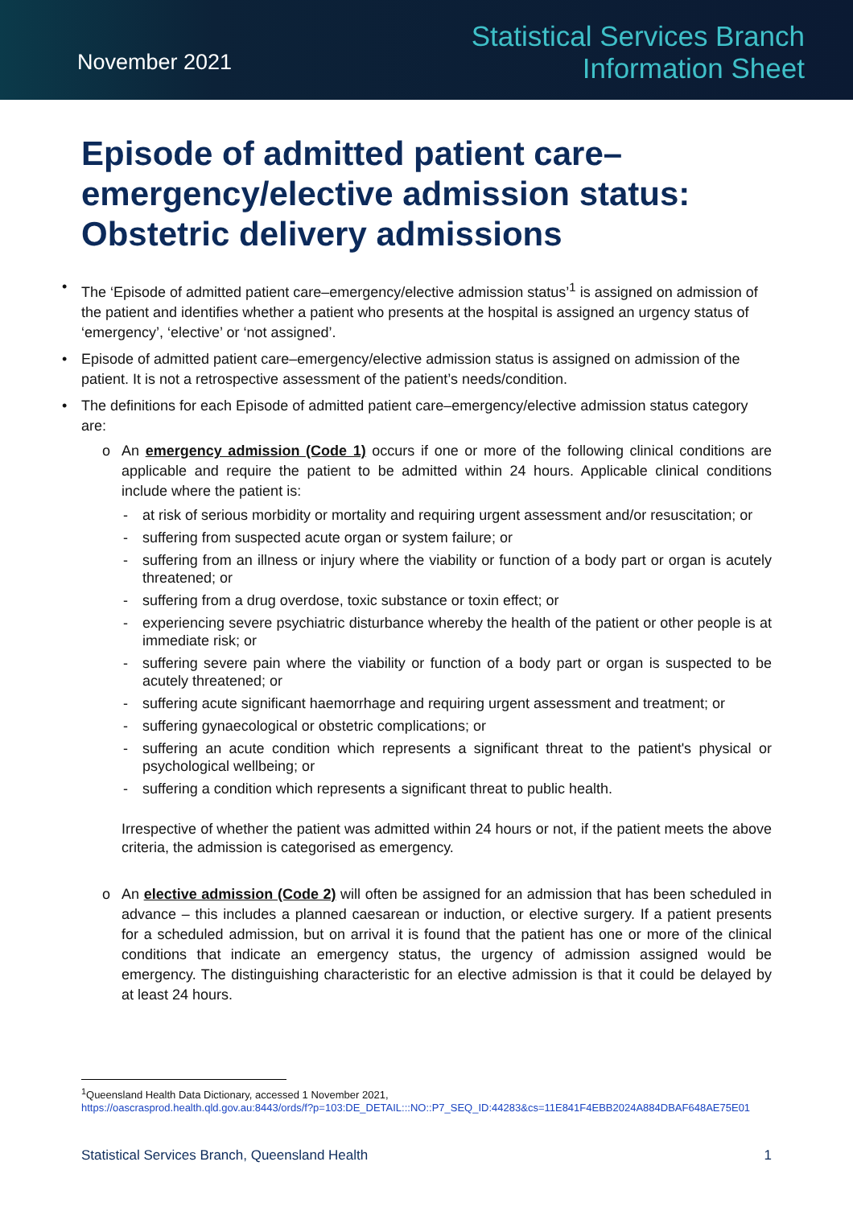November 2021
Statistical Services Branch
Information Sheet
Episode of admitted patient care–emergency/elective admission status: Obstetric delivery admissions
• The ‘Episode of admitted patient care–emergency/elective admission status’<sup>1</sup> is assigned on admission of the patient and identifies whether a patient who presents at the hospital is assigned an urgency status of ‘emergency’, ‘elective’ or ‘not assigned’.
• Episode of admitted patient care–emergency/elective admission status is assigned on admission of the patient. It is not a retrospective assessment of the patient’s needs/condition.
• The definitions for each Episode of admitted patient care–emergency/elective admission status category are:
o An emergency admission (Code 1) occurs if one or more of the following clinical conditions are applicable and require the patient to be admitted within 24 hours. Applicable clinical conditions include where the patient is:
- at risk of serious morbidity or mortality and requiring urgent assessment and/or resuscitation; or
- suffering from suspected acute organ or system failure; or
- suffering from an illness or injury where the viability or function of a body part or organ is acutely threatened; or
- suffering from a drug overdose, toxic substance or toxin effect; or
- experiencing severe psychiatric disturbance whereby the health of the patient or other people is at immediate risk; or
- suffering severe pain where the viability or function of a body part or organ is suspected to be acutely threatened; or
- suffering acute significant haemorrhage and requiring urgent assessment and treatment; or
- suffering gynaecological or obstetric complications; or
- suffering an acute condition which represents a significant threat to the patient's physical or psychological wellbeing; or
- suffering a condition which represents a significant threat to public health.
Irrespective of whether the patient was admitted within 24 hours or not, if the patient meets the above criteria, the admission is categorised as emergency.
o An elective admission (Code 2) will often be assigned for an admission that has been scheduled in advance – this includes a planned caesarean or induction, or elective surgery. If a patient presents for a scheduled admission, but on arrival it is found that the patient has one or more of the clinical conditions that indicate an emergency status, the urgency of admission assigned would be emergency. The distinguishing characteristic for an elective admission is that it could be delayed by at least 24 hours.
<sup>1</sup> Queensland Health Data Dictionary, accessed 1 November 2021,
https://oascrasprod.health.qld.gov.au:8443/ords/f?p=103:DE_DETAIL:::NO::P7_SEQ_ID:44283&cs=11E841F4EBB2024A884DBAF648AE75E01
Statistical Services Branch, Queensland Health 1